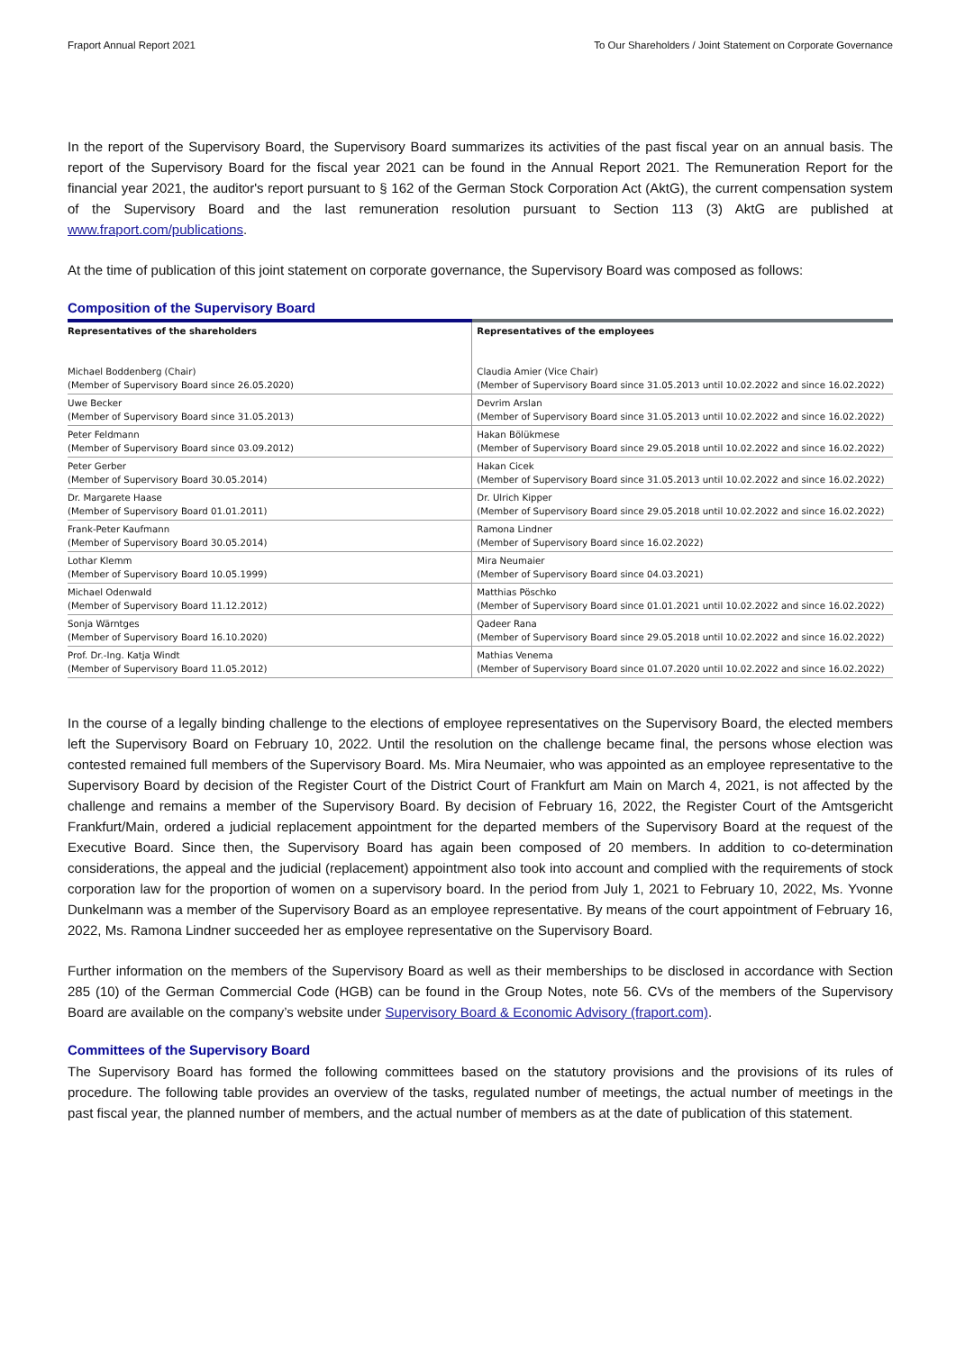Fraport Annual Report 2021 To Our Shareholders / Joint Statement on Corporate Governance
In the report of the Supervisory Board, the Supervisory Board summarizes its activities of the past fiscal year on an annual basis. The report of the Supervisory Board for the fiscal year 2021 can be found in the Annual Report 2021. The Remuneration Report for the financial year 2021, the auditor's report pursuant to § 162 of the German Stock Corporation Act (AktG), the current compensation system of the Supervisory Board and the last remuneration resolution pursuant to Section 113 (3) AktG are published at www.fraport.com/publications.
At the time of publication of this joint statement on corporate governance, the Supervisory Board was composed as follows:
Composition of the Supervisory Board
| Representatives of the shareholders | Representatives of the employees |
| --- | --- |
| Michael Boddenberg (Chair) (Member of Supervisory Board since 26.05.2020) | Claudia Amier (Vice Chair) (Member of Supervisory Board since 31.05.2013 until 10.02.2022 and since 16.02.2022) |
| Uwe Becker (Member of Supervisory Board since 31.05.2013) | Devrim Arslan (Member of Supervisory Board since 31.05.2013 until 10.02.2022 and since 16.02.2022) |
| Peter Feldmann (Member of Supervisory Board since 03.09.2012) | Hakan Bölükmese (Member of Supervisory Board since 29.05.2018 until 10.02.2022 and since 16.02.2022) |
| Peter Gerber (Member of Supervisory Board 30.05.2014) | Hakan Cicek (Member of Supervisory Board since 31.05.2013 until 10.02.2022 and since 16.02.2022) |
| Dr. Margarete Haase (Member of Supervisory Board 01.01.2011) | Dr. Ulrich Kipper (Member of Supervisory Board since 29.05.2018 until 10.02.2022 and since 16.02.2022) |
| Frank-Peter Kaufmann (Member of Supervisory Board 30.05.2014) | Ramona Lindner (Member of Supervisory Board since 16.02.2022) |
| Lothar Klemm (Member of Supervisory Board 10.05.1999) | Mira Neumaier (Member of Supervisory Board since 04.03.2021) |
| Michael Odenwald (Member of Supervisory Board 11.12.2012) | Matthias Pöschko (Member of Supervisory Board since 01.01.2021 until 10.02.2022 and since 16.02.2022) |
| Sonja Wärntges (Member of Supervisory Board 16.10.2020) | Qadeer Rana (Member of Supervisory Board since 29.05.2018 until 10.02.2022 and since 16.02.2022) |
| Prof. Dr.-Ing. Katja Windt (Member of Supervisory Board 11.05.2012) | Mathias Venema (Member of Supervisory Board since 01.07.2020 until 10.02.2022 and since 16.02.2022) |
In the course of a legally binding challenge to the elections of employee representatives on the Supervisory Board, the elected members left the Supervisory Board on February 10, 2022. Until the resolution on the challenge became final, the persons whose election was contested remained full members of the Supervisory Board. Ms. Mira Neumaier, who was appointed as an employee representative to the Supervisory Board by decision of the Register Court of the District Court of Frankfurt am Main on March 4, 2021, is not affected by the challenge and remains a member of the Supervisory Board. By decision of February 16, 2022, the Register Court of the Amtsgericht Frankfurt/Main, ordered a judicial replacement appointment for the departed members of the Supervisory Board at the request of the Executive Board. Since then, the Supervisory Board has again been composed of 20 members. In addition to co-determination considerations, the appeal and the judicial (replacement) appointment also took into account and complied with the requirements of stock corporation law for the proportion of women on a supervisory board. In the period from July 1, 2021 to February 10, 2022, Ms. Yvonne Dunkelmann was a member of the Supervisory Board as an employee representative. By means of the court appointment of February 16, 2022, Ms. Ramona Lindner succeeded her as employee representative on the Supervisory Board.
Further information on the members of the Supervisory Board as well as their memberships to be disclosed in accordance with Section 285 (10) of the German Commercial Code (HGB) can be found in the Group Notes, note 56. CVs of the members of the Supervisory Board are available on the company’s website under Supervisory Board & Economic Advisory (fraport.com).
Committees of the Supervisory Board
The Supervisory Board has formed the following committees based on the statutory provisions and the provisions of its rules of procedure. The following table provides an overview of the tasks, regulated number of meetings, the actual number of meetings in the past fiscal year, the planned number of members, and the actual number of members as at the date of publication of this statement.